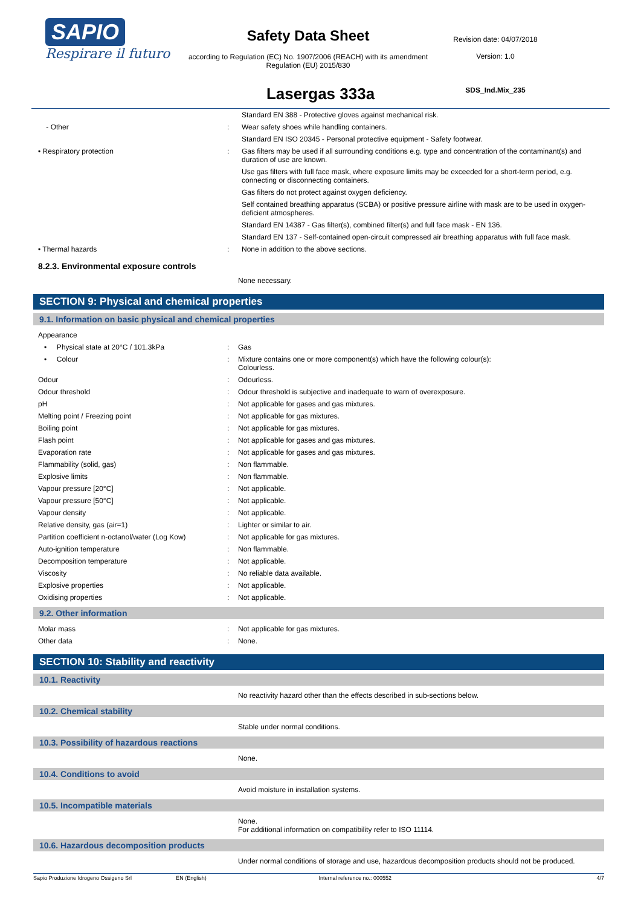SAPIO
Respirare il futuro
Safety Data Sheet
according to Regulation (EC) No. 1907/2006 (REACH) with its amendment Regulation (EU) 2015/830
Revision date: 04/07/2018
Version: 1.0
SDS_Ind.Mix_235
Lasergas 333a
| | | Standard EN 388 - Protective gloves against mechanical risk. |
| - Other | : | Wear safety shoes while handling containers. |
| | | Standard EN ISO 20345 - Personal protective equipment - Safety footwear. |
| • Respiratory protection | : | Gas filters may be used if all surrounding conditions e.g. type and concentration of the contaminant(s) and duration of use are known. |
| | | Use gas filters with full face mask, where exposure limits may be exceeded for a short-term period, e.g. connecting or disconnecting containers. |
| | | Gas filters do not protect against oxygen deficiency. |
| | | Self contained breathing apparatus (SCBA) or positive pressure airline with mask are to be used in oxygen-deficient atmospheres. |
| | | Standard EN 14387 - Gas filter(s), combined filter(s) and full face mask - EN 136. |
| | | Standard EN 137 - Self-contained open-circuit compressed air breathing apparatus with full face mask. |
| • Thermal hazards | : | None in addition to the above sections. |
8.2.3. Environmental exposure controls
| | | None necessary. |
SECTION 9: Physical and chemical properties
9.1. Information on basic physical and chemical properties
| Appearance | | |
| • Physical state at 20°C / 101.3kPa | : | Gas |
| • Colour | : | Mixture contains one or more component(s) which have the following colour(s): Colourless. |
| Odour | : | Odourless. |
| Odour threshold | : | Odour threshold is subjective and inadequate to warn of overexposure. |
| pH | : | Not applicable for gases and gas mixtures. |
| Melting point / Freezing point | : | Not applicable for gas mixtures. |
| Boiling point | : | Not applicable for gas mixtures. |
| Flash point | : | Not applicable for gases and gas mixtures. |
| Evaporation rate | : | Not applicable for gases and gas mixtures. |
| Flammability (solid, gas) | : | Non flammable. |
| Explosive limits | : | Non flammable. |
| Vapour pressure [20°C] | : | Not applicable. |
| Vapour pressure [50°C] | : | Not applicable. |
| Vapour density | : | Not applicable. |
| Relative density, gas (air=1) | : | Lighter or similar to air. |
| Partition coefficient n-octanol/water (Log Kow) | : | Not applicable for gas mixtures. |
| Auto-ignition temperature | : | Non flammable. |
| Decomposition temperature | : | Not applicable. |
| Viscosity | : | No reliable data available. |
| Explosive properties | : | Not applicable. |
| Oxidising properties | : | Not applicable. |
9.2. Other information
| Molar mass | : | Not applicable for gas mixtures. |
| Other data | : | None. |
SECTION 10: Stability and reactivity
10.1. Reactivity
| | | No reactivity hazard other than the effects described in sub-sections below. |
10.2. Chemical stability
| | | Stable under normal conditions. |
10.3. Possibility of hazardous reactions
| | | None. |
10.4. Conditions to avoid
| | | Avoid moisture in installation systems. |
10.5. Incompatible materials
| | | None. For additional information on compatibility refer to ISO 11114. |
10.6. Hazardous decomposition products
| | | Under normal conditions of storage and use, hazardous decomposition products should not be produced. |
Sapio Produzione Idrogeno Ossigeno Srl EN (English) Internal reference no.: 000552 4/7